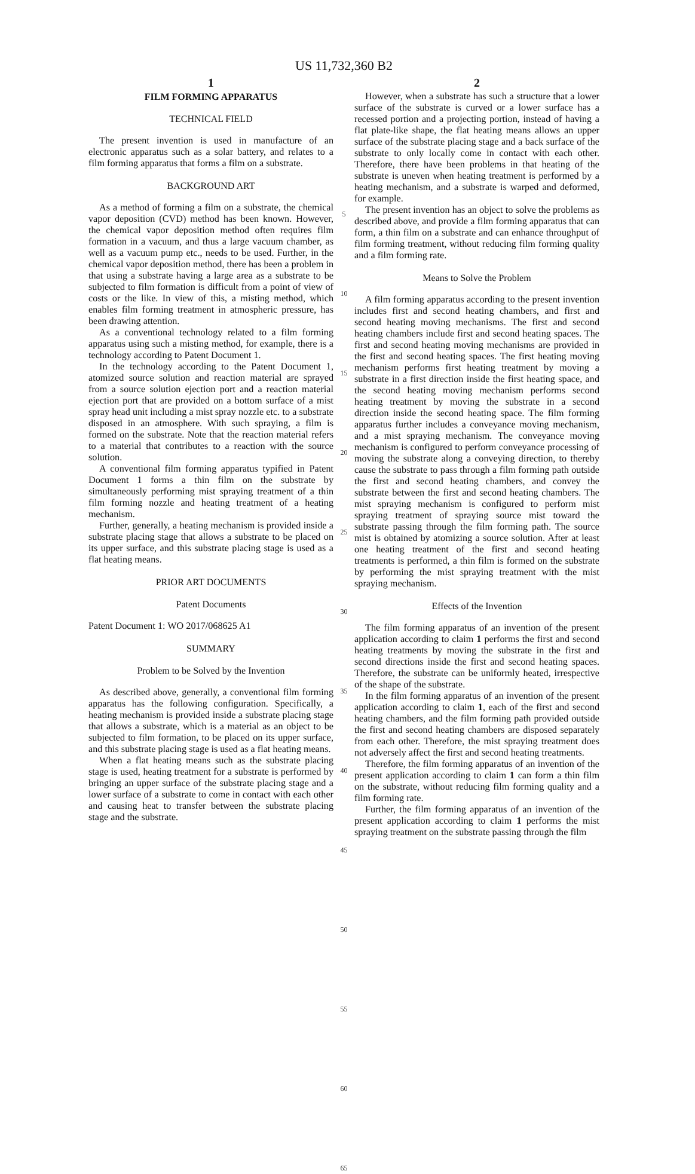US 11,732,360 B2
1
FILM FORMING APPARATUS
TECHNICAL FIELD
The present invention is used in manufacture of an electronic apparatus such as a solar battery, and relates to a film forming apparatus that forms a film on a substrate.
BACKGROUND ART
As a method of forming a film on a substrate, the chemical vapor deposition (CVD) method has been known. However, the chemical vapor deposition method often requires film formation in a vacuum, and thus a large vacuum chamber, as well as a vacuum pump etc., needs to be used. Further, in the chemical vapor deposition method, there has been a problem in that using a substrate having a large area as a substrate to be subjected to film formation is difficult from a point of view of costs or the like. In view of this, a misting method, which enables film forming treatment in atmospheric pressure, has been drawing attention.
As a conventional technology related to a film forming apparatus using such a misting method, for example, there is a technology according to Patent Document 1.
In the technology according to the Patent Document 1, atomized source solution and reaction material are sprayed from a source solution ejection port and a reaction material ejection port that are provided on a bottom surface of a mist spray head unit including a mist spray nozzle etc. to a substrate disposed in an atmosphere. With such spraying, a film is formed on the substrate. Note that the reaction material refers to a material that contributes to a reaction with the source solution.
A conventional film forming apparatus typified in Patent Document 1 forms a thin film on the substrate by simultaneously performing mist spraying treatment of a thin film forming nozzle and heating treatment of a heating mechanism.
Further, generally, a heating mechanism is provided inside a substrate placing stage that allows a substrate to be placed on its upper surface, and this substrate placing stage is used as a flat heating means.
PRIOR ART DOCUMENTS
Patent Documents
Patent Document 1: WO 2017/068625 A1
SUMMARY
Problem to be Solved by the Invention
As described above, generally, a conventional film forming apparatus has the following configuration. Specifically, a heating mechanism is provided inside a substrate placing stage that allows a substrate, which is a material as an object to be subjected to film formation, to be placed on its upper surface, and this substrate placing stage is used as a flat heating means.
When a flat heating means such as the substrate placing stage is used, heating treatment for a substrate is performed by bringing an upper surface of the substrate placing stage and a lower surface of a substrate to come in contact with each other and causing heat to transfer between the substrate placing stage and the substrate.
5
10
15
20
25
30
35
40
45
50
55
60
65
2
However, when a substrate has such a structure that a lower surface of the substrate is curved or a lower surface has a recessed portion and a projecting portion, instead of having a flat plate-like shape, the flat heating means allows an upper surface of the substrate placing stage and a back surface of the substrate to only locally come in contact with each other. Therefore, there have been problems in that heating of the substrate is uneven when heating treatment is performed by a heating mechanism, and a substrate is warped and deformed, for example.
The present invention has an object to solve the problems as described above, and provide a film forming apparatus that can form, a thin film on a substrate and can enhance throughput of film forming treatment, without reducing film forming quality and a film forming rate.
Means to Solve the Problem
A film forming apparatus according to the present invention includes first and second heating chambers, and first and second heating moving mechanisms. The first and second heating chambers include first and second heating spaces. The first and second heating moving mechanisms are provided in the first and second heating spaces. The first heating moving mechanism performs first heating treatment by moving a substrate in a first direction inside the first heating space, and the second heating moving mechanism performs second heating treatment by moving the substrate in a second direction inside the second heating space. The film forming apparatus further includes a conveyance moving mechanism, and a mist spraying mechanism. The conveyance moving mechanism is configured to perform conveyance processing of moving the substrate along a conveying direction, to thereby cause the substrate to pass through a film forming path outside the first and second heating chambers, and convey the substrate between the first and second heating chambers. The mist spraying mechanism is configured to perform mist spraying treatment of spraying source mist toward the substrate passing through the film forming path. The source mist is obtained by atomizing a source solution. After at least one heating treatment of the first and second heating treatments is performed, a thin film is formed on the substrate by performing the mist spraying treatment with the mist spraying mechanism.
Effects of the Invention
The film forming apparatus of an invention of the present application according to claim 1 performs the first and second heating treatments by moving the substrate in the first and second directions inside the first and second heating spaces. Therefore, the substrate can be uniformly heated, irrespective of the shape of the substrate.
In the film forming apparatus of an invention of the present application according to claim 1, each of the first and second heating chambers, and the film forming path provided outside the first and second heating chambers are disposed separately from each other. Therefore, the mist spraying treatment does not adversely affect the first and second heating treatments.
Therefore, the film forming apparatus of an invention of the present application according to claim 1 can form a thin film on the substrate, without reducing film forming quality and a film forming rate.
Further, the film forming apparatus of an invention of the present application according to claim 1 performs the mist spraying treatment on the substrate passing through the film